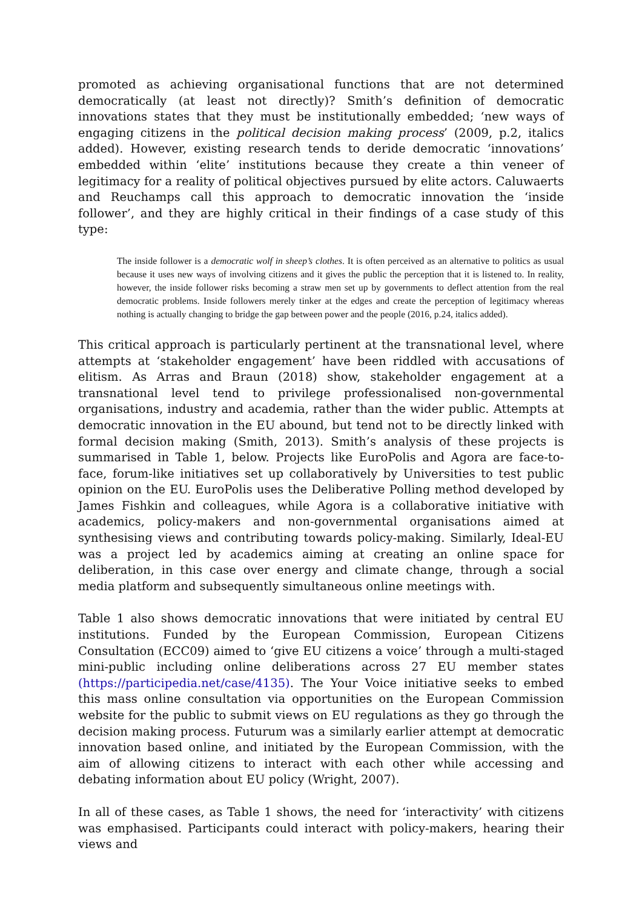promoted as achieving organisational functions that are not determined democratically (at least not directly)? Smith’s definition of democratic innovations states that they must be institutionally embedded; ‘new ways of engaging citizens in the political decision making process’ (2009, p.2, italics added). However, existing research tends to deride democratic ‘innovations’ embedded within ‘elite’ institutions because they create a thin veneer of legitimacy for a reality of political objectives pursued by elite actors. Caluwaerts and Reuchamps call this approach to democratic innovation the ‘inside follower’, and they are highly critical in their findings of a case study of this type:
The inside follower is a democratic wolf in sheep’s clothes. It is often perceived as an alternative to politics as usual because it uses new ways of involving citizens and it gives the public the perception that it is listened to. In reality, however, the inside follower risks becoming a straw men set up by governments to deflect attention from the real democratic problems. Inside followers merely tinker at the edges and create the perception of legitimacy whereas nothing is actually changing to bridge the gap between power and the people (2016, p.24, italics added).
This critical approach is particularly pertinent at the transnational level, where attempts at ‘stakeholder engagement’ have been riddled with accusations of elitism. As Arras and Braun (2018) show, stakeholder engagement at a transnational level tend to privilege professionalised non-governmental organisations, industry and academia, rather than the wider public. Attempts at democratic innovation in the EU abound, but tend not to be directly linked with formal decision making (Smith, 2013). Smith’s analysis of these projects is summarised in Table 1, below. Projects like EuroPolis and Agora are face-to-face, forum-like initiatives set up collaboratively by Universities to test public opinion on the EU. EuroPolis uses the Deliberative Polling method developed by James Fishkin and colleagues, while Agora is a collaborative initiative with academics, policy-makers and non-governmental organisations aimed at synthesising views and contributing towards policy-making. Similarly, Ideal-EU was a project led by academics aiming at creating an online space for deliberation, in this case over energy and climate change, through a social media platform and subsequently simultaneous online meetings with.
Table 1 also shows democratic innovations that were initiated by central EU institutions. Funded by the European Commission, European Citizens Consultation (ECC09) aimed to ‘give EU citizens a voice’ through a multi-staged mini-public including online deliberations across 27 EU member states (https://participedia.net/case/4135). The Your Voice initiative seeks to embed this mass online consultation via opportunities on the European Commission website for the public to submit views on EU regulations as they go through the decision making process. Futurum was a similarly earlier attempt at democratic innovation based online, and initiated by the European Commission, with the aim of allowing citizens to interact with each other while accessing and debating information about EU policy (Wright, 2007).
In all of these cases, as Table 1 shows, the need for ‘interactivity’ with citizens was emphasised. Participants could interact with policy-makers, hearing their views and